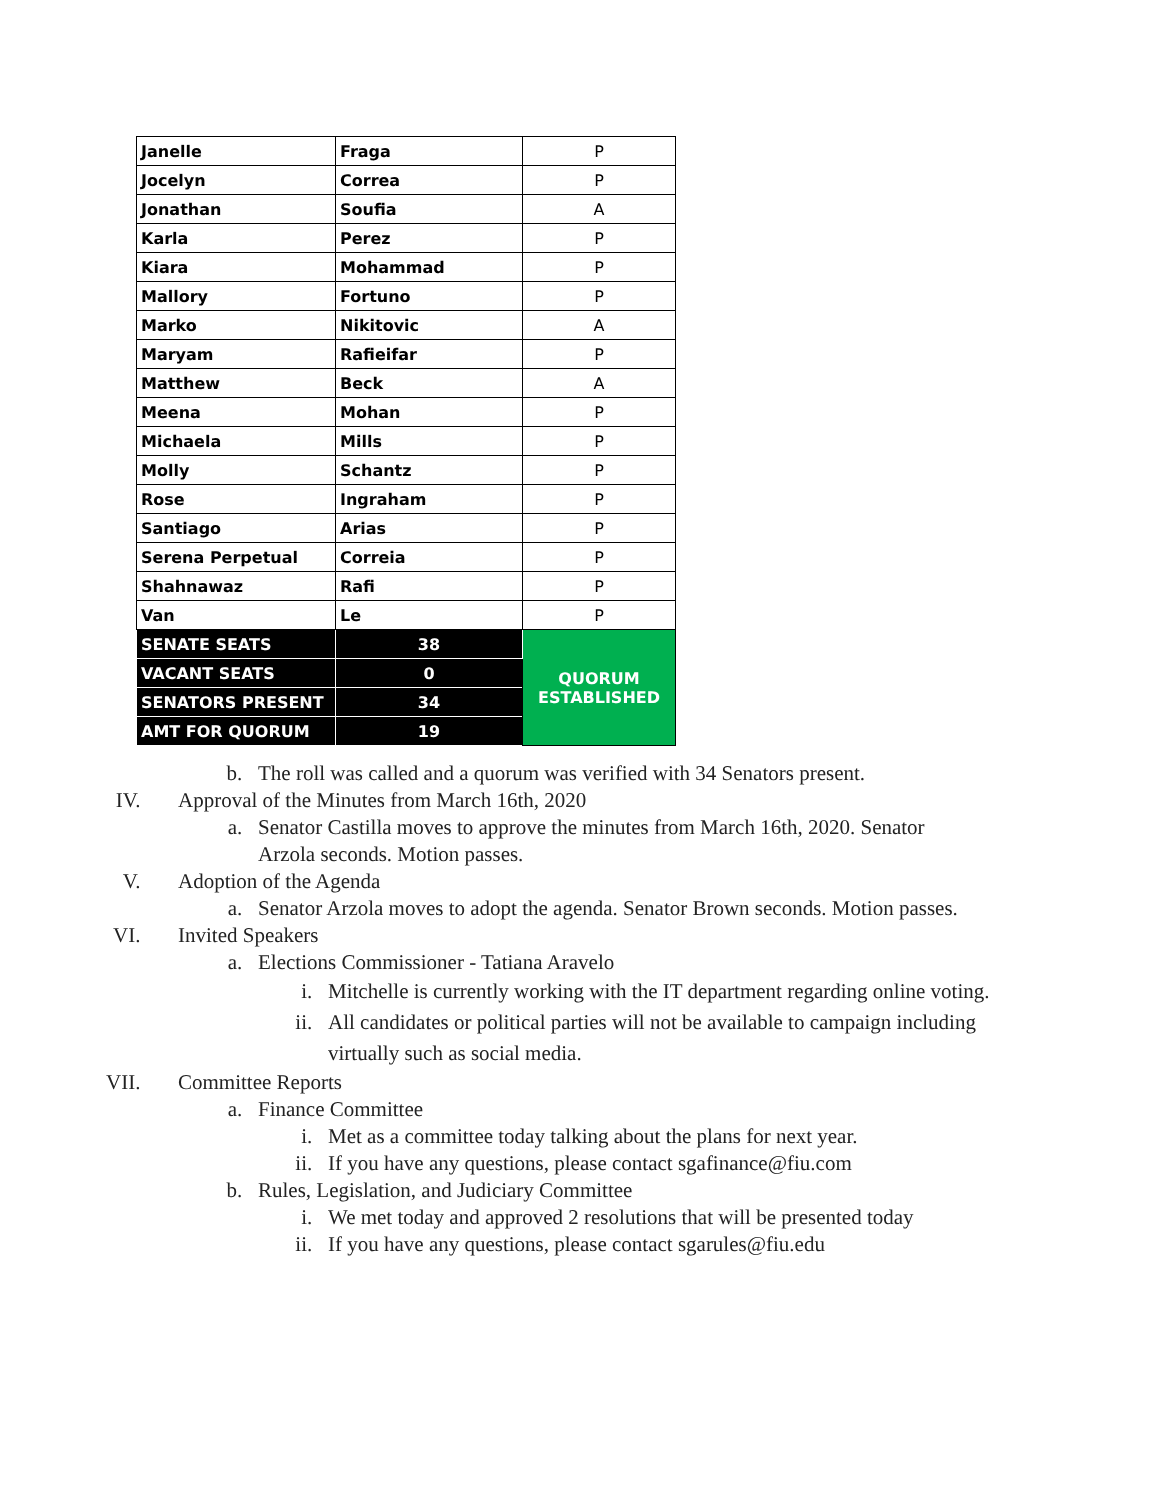| Janelle | Fraga | P |
| Jocelyn | Correa | P |
| Jonathan | Soufia | A |
| Karla | Perez | P |
| Kiara | Mohammad | P |
| Mallory | Fortuno | P |
| Marko | Nikitovic | A |
| Maryam | Rafieifar | P |
| Matthew | Beck | A |
| Meena | Mohan | P |
| Michaela | Mills | P |
| Molly | Schantz | P |
| Rose | Ingraham | P |
| Santiago | Arias | P |
| Serena Perpetual | Correia | P |
| Shahnawaz | Rafi | P |
| Van | Le | P |
| SENATE SEATS | 38 | QUORUM ESTABLISHED |
| VACANT SEATS | 0 | |
| SENATORS PRESENT | 34 | |
| AMT FOR QUORUM | 19 | |
b. The roll was called and a quorum was verified with 34 Senators present.
IV. Approval of the Minutes from March 16th, 2020
a. Senator Castilla moves to approve the minutes from March 16th, 2020. Senator Arzola seconds. Motion passes.
V. Adoption of the Agenda
a. Senator Arzola moves to adopt the agenda. Senator Brown seconds. Motion passes.
VI. Invited Speakers
a. Elections Commissioner - Tatiana Aravelo
i. Mitchelle is currently working with the IT department regarding online voting.
ii. All candidates or political parties will not be available to campaign including virtually such as social media.
VII. Committee Reports
a. Finance Committee
i. Met as a committee today talking about the plans for next year.
ii. If you have any questions, please contact sgafinance@fiu.com
b. Rules, Legislation, and Judiciary Committee
i. We met today and approved 2 resolutions that will be presented today
ii. If you have any questions, please contact sgarules@fiu.edu